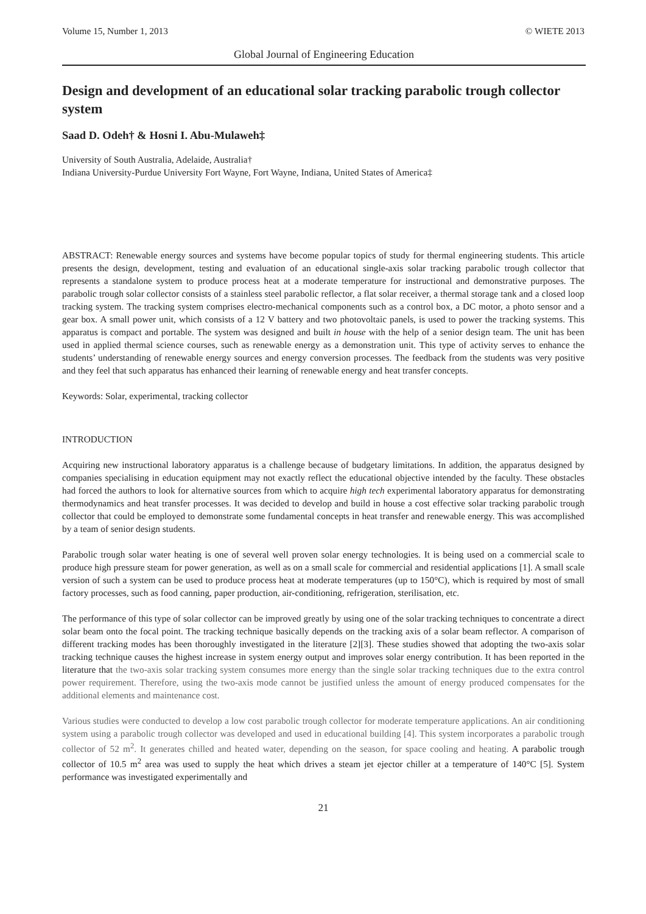Volume 15, Number 1, 2013 © WIETE 2013
Global Journal of Engineering Education
Design and development of an educational solar tracking parabolic trough collector system
Saad D. Odeh† & Hosni I. Abu-Mulaweh‡
University of South Australia, Adelaide, Australia†
Indiana University-Purdue University Fort Wayne, Fort Wayne, Indiana, United States of America‡
ABSTRACT: Renewable energy sources and systems have become popular topics of study for thermal engineering students. This article presents the design, development, testing and evaluation of an educational single-axis solar tracking parabolic trough collector that represents a standalone system to produce process heat at a moderate temperature for instructional and demonstrative purposes. The parabolic trough solar collector consists of a stainless steel parabolic reflector, a flat solar receiver, a thermal storage tank and a closed loop tracking system. The tracking system comprises electro-mechanical components such as a control box, a DC motor, a photo sensor and a gear box. A small power unit, which consists of a 12 V battery and two photovoltaic panels, is used to power the tracking systems. This apparatus is compact and portable. The system was designed and built in house with the help of a senior design team. The unit has been used in applied thermal science courses, such as renewable energy as a demonstration unit. This type of activity serves to enhance the students’ understanding of renewable energy sources and energy conversion processes. The feedback from the students was very positive and they feel that such apparatus has enhanced their learning of renewable energy and heat transfer concepts.
Keywords: Solar, experimental, tracking collector
INTRODUCTION
Acquiring new instructional laboratory apparatus is a challenge because of budgetary limitations. In addition, the apparatus designed by companies specialising in education equipment may not exactly reflect the educational objective intended by the faculty. These obstacles had forced the authors to look for alternative sources from which to acquire high tech experimental laboratory apparatus for demonstrating thermodynamics and heat transfer processes. It was decided to develop and build in house a cost effective solar tracking parabolic trough collector that could be employed to demonstrate some fundamental concepts in heat transfer and renewable energy. This was accomplished by a team of senior design students.
Parabolic trough solar water heating is one of several well proven solar energy technologies. It is being used on a commercial scale to produce high pressure steam for power generation, as well as on a small scale for commercial and residential applications [1]. A small scale version of such a system can be used to produce process heat at moderate temperatures (up to 150°C), which is required by most of small factory processes, such as food canning, paper production, air-conditioning, refrigeration, sterilisation, etc.
The performance of this type of solar collector can be improved greatly by using one of the solar tracking techniques to concentrate a direct solar beam onto the focal point. The tracking technique basically depends on the tracking axis of a solar beam reflector. A comparison of different tracking modes has been thoroughly investigated in the literature [2][3]. These studies showed that adopting the two-axis solar tracking technique causes the highest increase in system energy output and improves solar energy contribution. It has been reported in the literature that the two-axis solar tracking system consumes more energy than the single solar tracking techniques due to the extra control power requirement. Therefore, using the two-axis mode cannot be justified unless the amount of energy produced compensates for the additional elements and maintenance cost.
Various studies were conducted to develop a low cost parabolic trough collector for moderate temperature applications. An air conditioning system using a parabolic trough collector was developed and used in educational building [4]. This system incorporates a parabolic trough collector of 52 m<sup>2</sup>. It generates chilled and heated water, depending on the season, for space cooling and heating. A parabolic trough collector of 10.5 m<sup>2</sup> area was used to supply the heat which drives a steam jet ejector chiller at a temperature of 140°C [5]. System performance was investigated experimentally and
21